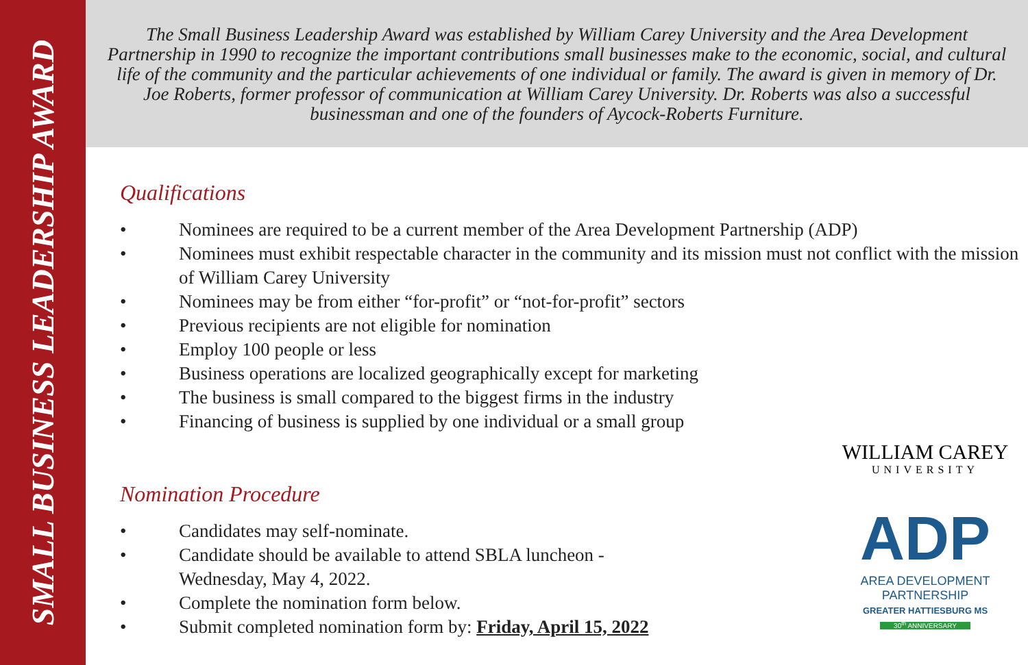SMALL BUSINESS LEADERSHIP AWARD
The Small Business Leadership Award was established by William Carey University and the Area Development Partnership in 1990 to recognize the important contributions small businesses make to the economic, social, and cultural life of the community and the particular achievements of one individual or family. The award is given in memory of Dr. Joe Roberts, former professor of communication at William Carey University. Dr. Roberts was also a successful businessman and one of the founders of Aycock-Roberts Furniture.
Qualifications
• Nominees are required to be a current member of the Area Development Partnership (ADP)
• Nominees must exhibit respectable character in the community and its mission must not conflict with the mission of William Carey University
• Nominees may be from either “for-profit” or “not-for-profit” sectors
• Previous recipients are not eligible for nomination
• Employ 100 people or less
• Business operations are localized geographically except for marketing
• The business is small compared to the biggest firms in the industry
• Financing of business is supplied by one individual or a small group
Nomination Procedure
• Candidates may self-nominate.
• Candidate should be available to attend SBLA luncheon -
Wednesday, May 4, 2022.
• Complete the nomination form below.
• Submit completed nomination form by: Friday, April 15, 2022
WILLIAM CAREY
UNIVERSITY
ADP
AREA DEVELOPMENT PARTNERSHIP
GREATER HATTIESBURG MS
30<sup>th</sup> ANNIVERSARY